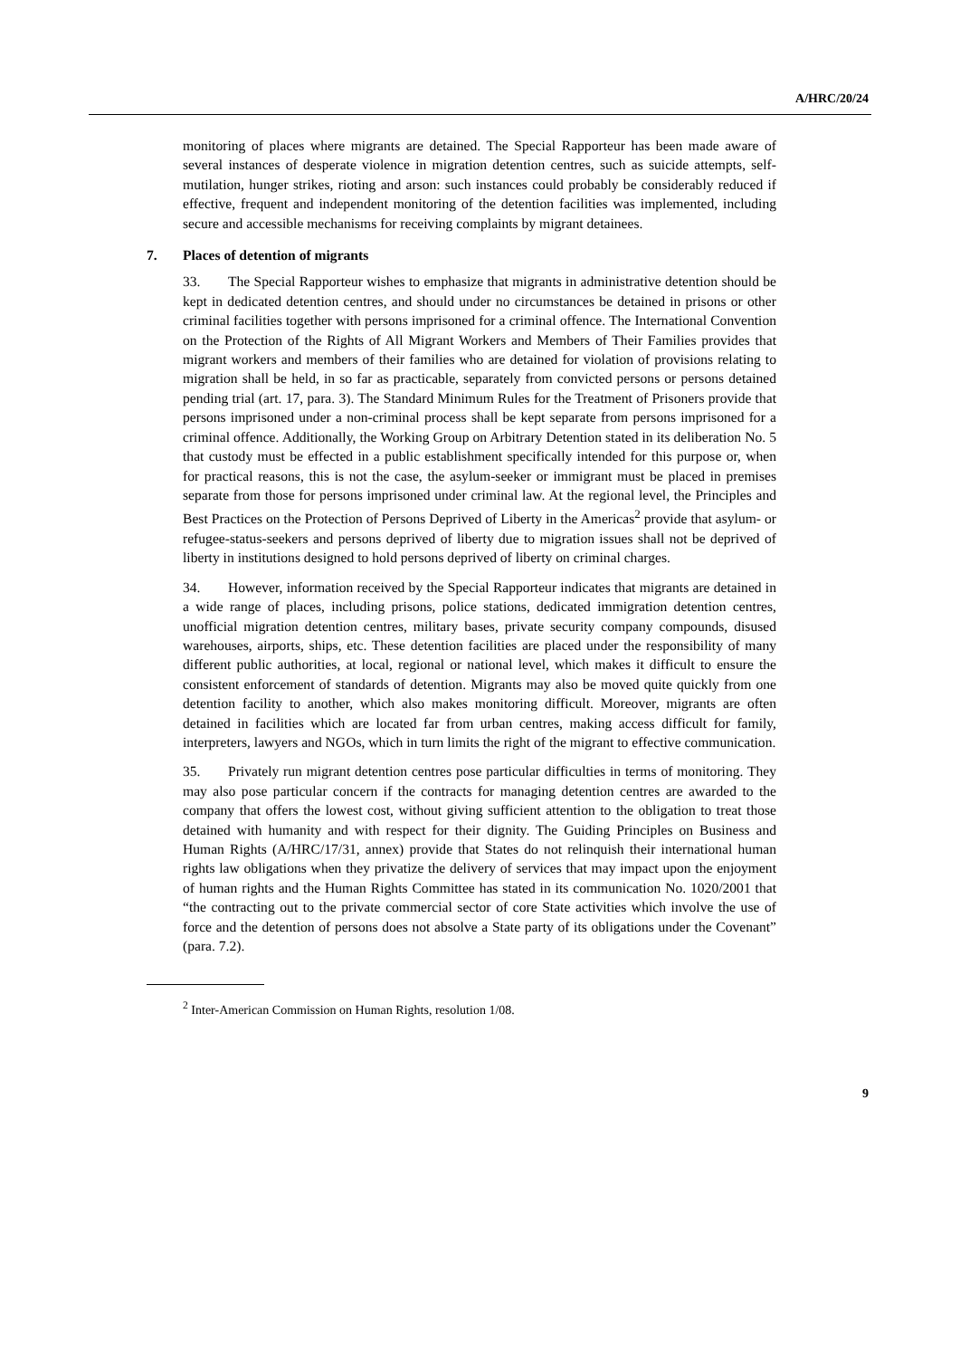A/HRC/20/24
monitoring of places where migrants are detained. The Special Rapporteur has been made aware of several instances of desperate violence in migration detention centres, such as suicide attempts, self-mutilation, hunger strikes, rioting and arson: such instances could probably be considerably reduced if effective, frequent and independent monitoring of the detention facilities was implemented, including secure and accessible mechanisms for receiving complaints by migrant detainees.
7. Places of detention of migrants
33. The Special Rapporteur wishes to emphasize that migrants in administrative detention should be kept in dedicated detention centres, and should under no circumstances be detained in prisons or other criminal facilities together with persons imprisoned for a criminal offence. The International Convention on the Protection of the Rights of All Migrant Workers and Members of Their Families provides that migrant workers and members of their families who are detained for violation of provisions relating to migration shall be held, in so far as practicable, separately from convicted persons or persons detained pending trial (art. 17, para. 3). The Standard Minimum Rules for the Treatment of Prisoners provide that persons imprisoned under a non-criminal process shall be kept separate from persons imprisoned for a criminal offence. Additionally, the Working Group on Arbitrary Detention stated in its deliberation No. 5 that custody must be effected in a public establishment specifically intended for this purpose or, when for practical reasons, this is not the case, the asylum-seeker or immigrant must be placed in premises separate from those for persons imprisoned under criminal law. At the regional level, the Principles and Best Practices on the Protection of Persons Deprived of Liberty in the Americas<sup>2</sup> provide that asylum- or refugee-status-seekers and persons deprived of liberty due to migration issues shall not be deprived of liberty in institutions designed to hold persons deprived of liberty on criminal charges.
34. However, information received by the Special Rapporteur indicates that migrants are detained in a wide range of places, including prisons, police stations, dedicated immigration detention centres, unofficial migration detention centres, military bases, private security company compounds, disused warehouses, airports, ships, etc. These detention facilities are placed under the responsibility of many different public authorities, at local, regional or national level, which makes it difficult to ensure the consistent enforcement of standards of detention. Migrants may also be moved quite quickly from one detention facility to another, which also makes monitoring difficult. Moreover, migrants are often detained in facilities which are located far from urban centres, making access difficult for family, interpreters, lawyers and NGOs, which in turn limits the right of the migrant to effective communication.
35. Privately run migrant detention centres pose particular difficulties in terms of monitoring. They may also pose particular concern if the contracts for managing detention centres are awarded to the company that offers the lowest cost, without giving sufficient attention to the obligation to treat those detained with humanity and with respect for their dignity. The Guiding Principles on Business and Human Rights (A/HRC/17/31, annex) provide that States do not relinquish their international human rights law obligations when they privatize the delivery of services that may impact upon the enjoyment of human rights and the Human Rights Committee has stated in its communication No. 1020/2001 that “the contracting out to the private commercial sector of core State activities which involve the use of force and the detention of persons does not absolve a State party of its obligations under the Covenant” (para. 7.2).
<sup>2</sup> Inter-American Commission on Human Rights, resolution 1/08.
9